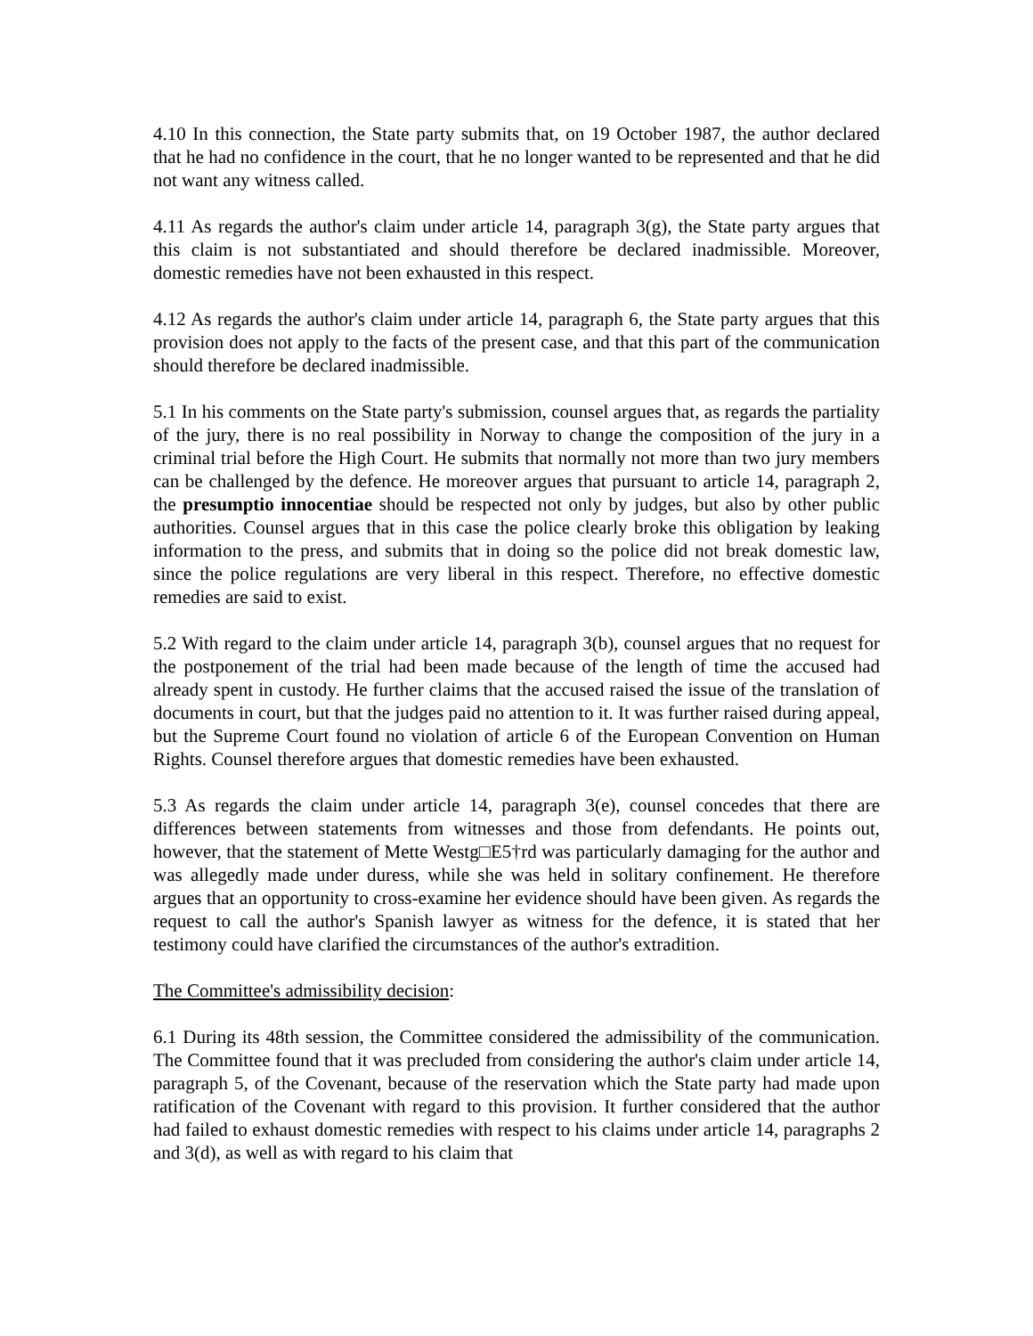4.10 In this connection, the State party submits that, on 19 October 1987, the author declared that he had no confidence in the court, that he no longer wanted to be represented and that he did not want any witness called.
4.11 As regards the author's claim under article 14, paragraph 3(g), the State party argues that this claim is not substantiated and should therefore be declared inadmissible. Moreover, domestic remedies have not been exhausted in this respect.
4.12 As regards the author's claim under article 14, paragraph 6, the State party argues that this provision does not apply to the facts of the present case, and that this part of the communication should therefore be declared inadmissible.
5.1 In his comments on the State party's submission, counsel argues that, as regards the partiality of the jury, there is no real possibility in Norway to change the composition of the jury in a criminal trial before the High Court. He submits that normally not more than two jury members can be challenged by the defence. He moreover argues that pursuant to article 14, paragraph 2, the presumptio innocentiae should be respected not only by judges, but also by other public authorities. Counsel argues that in this case the police clearly broke this obligation by leaking information to the press, and submits that in doing so the police did not break domestic law, since the police regulations are very liberal in this respect. Therefore, no effective domestic remedies are said to exist.
5.2 With regard to the claim under article 14, paragraph 3(b), counsel argues that no request for the postponement of the trial had been made because of the length of time the accused had already spent in custody. He further claims that the accused raised the issue of the translation of documents in court, but that the judges paid no attention to it. It was further raised during appeal, but the Supreme Court found no violation of article 6 of the European Convention on Human Rights. Counsel therefore argues that domestic remedies have been exhausted.
5.3 As regards the claim under article 14, paragraph 3(e), counsel concedes that there are differences between statements from witnesses and those from defendants. He points out, however, that the statement of Mette Westg□E5†rd was particularly damaging for the author and was allegedly made under duress, while she was held in solitary confinement. He therefore argues that an opportunity to cross-examine her evidence should have been given. As regards the request to call the author's Spanish lawyer as witness for the defence, it is stated that her testimony could have clarified the circumstances of the author's extradition.
The Committee's admissibility decision:
6.1 During its 48th session, the Committee considered the admissibility of the communication. The Committee found that it was precluded from considering the author's claim under article 14, paragraph 5, of the Covenant, because of the reservation which the State party had made upon ratification of the Covenant with regard to this provision. It further considered that the author had failed to exhaust domestic remedies with respect to his claims under article 14, paragraphs 2 and 3(d), as well as with regard to his claim that